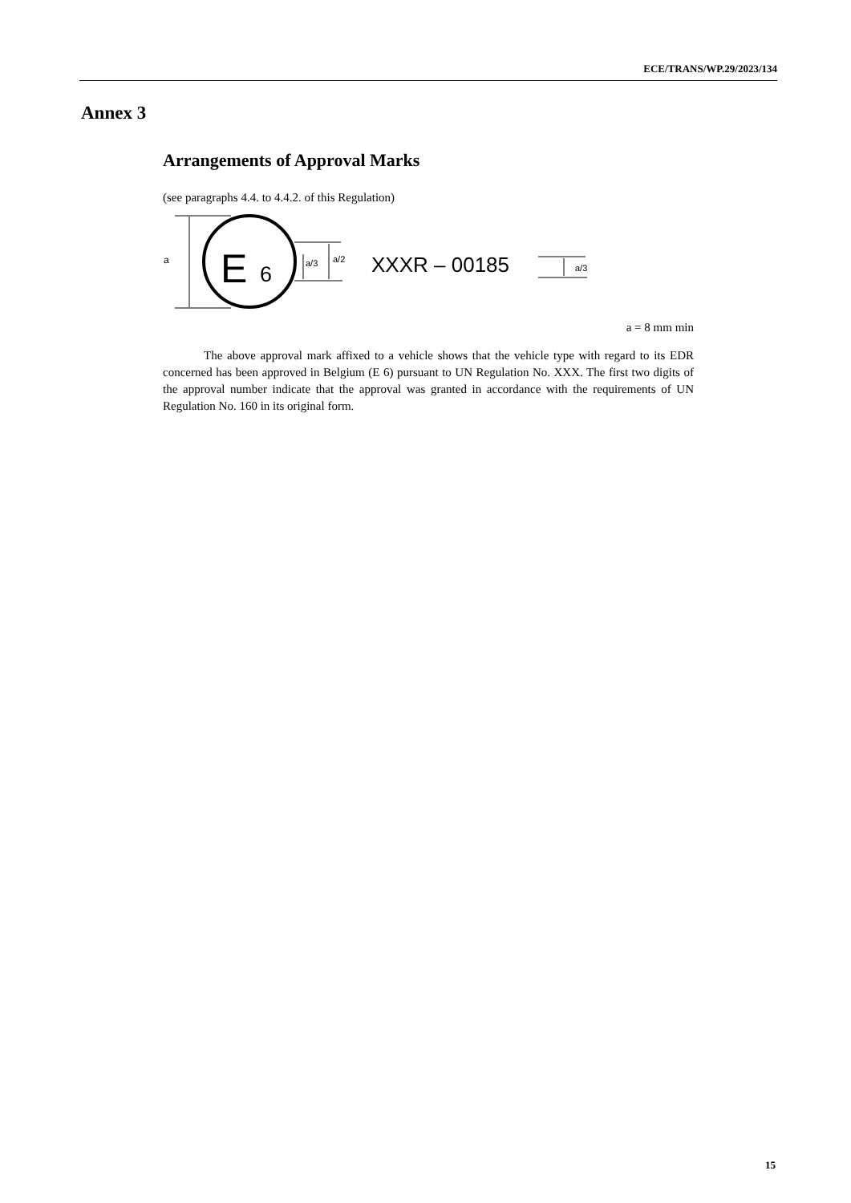ECE/TRANS/WP.29/2023/134
Annex 3
Arrangements of Approval Marks
(see paragraphs 4.4. to 4.4.2. of this Regulation)
a
E
6
a/3
a/2
XXXR – 00185
a/3
a = 8 mm min
The above approval mark affixed to a vehicle shows that the vehicle type with regard to its EDR concerned has been approved in Belgium (E 6) pursuant to UN Regulation No. XXX. The first two digits of the approval number indicate that the approval was granted in accordance with the requirements of UN Regulation No. 160 in its original form.
15